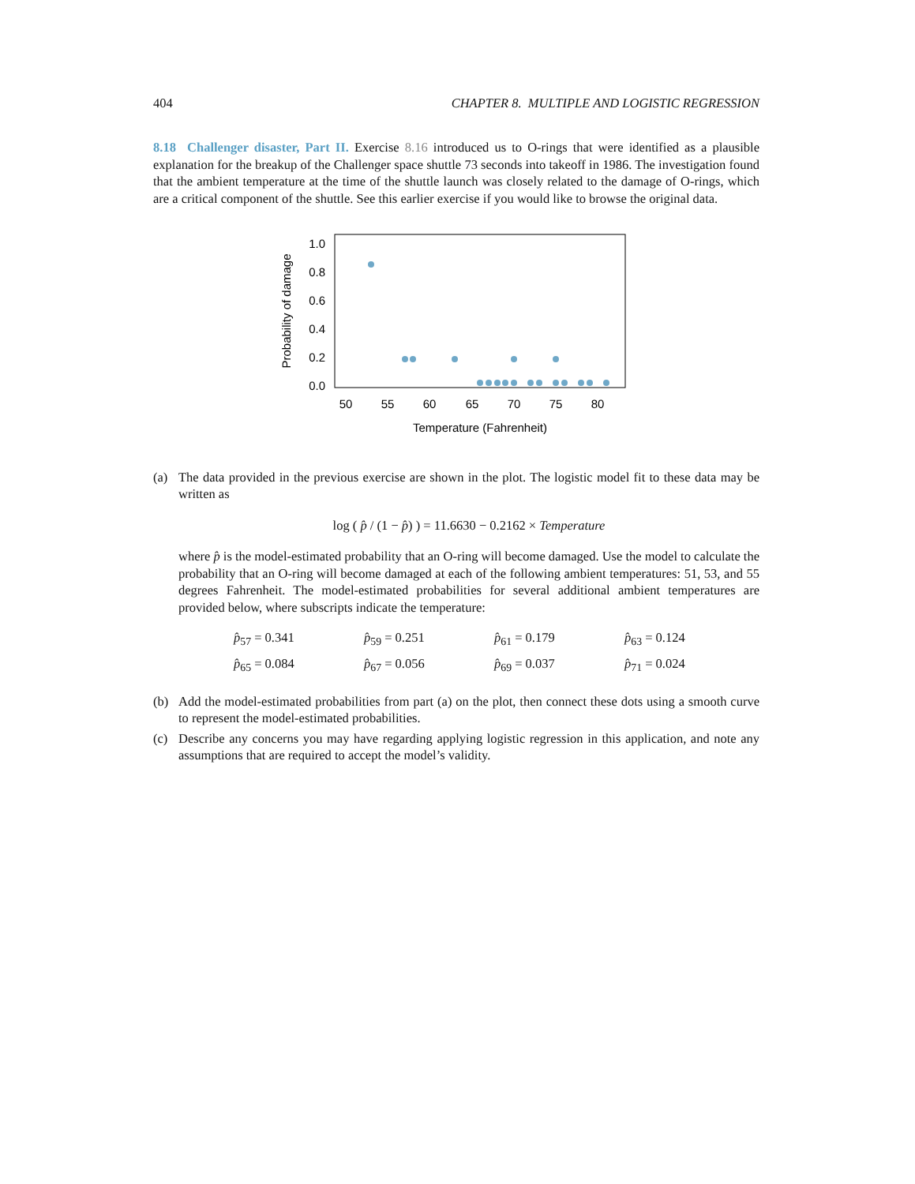404 CHAPTER 8. MULTIPLE AND LOGISTIC REGRESSION
8.18 Challenger disaster, Part II. Exercise 8.16 introduced us to O-rings that were identified as a plausible explanation for the breakup of the Challenger space shuttle 73 seconds into takeoff in 1986. The investigation found that the ambient temperature at the time of the shuttle launch was closely related to the damage of O-rings, which are a critical component of the shuttle. See this earlier exercise if you would like to browse the original data.
1.0
0.8
0.6
0.4
0.2
0.0
50
55
60
65
70
75
80
Temperature (Fahrenheit)
Probability of damage
(a) The data provided in the previous exercise are shown in the plot. The logistic model fit to these data may be written as
log ( p̂ / (1 − p̂) ) = 11.6630 − 0.2162 × Temperature
where p̂ is the model-estimated probability that an O-ring will become damaged. Use the model to calculate the probability that an O-ring will become damaged at each of the following ambient temperatures: 51, 53, and 55 degrees Fahrenheit. The model-estimated probabilities for several additional ambient temperatures are provided below, where subscripts indicate the temperature:
| p̂<sub>57</sub> = 0.341 | p̂<sub>59</sub> = 0.251 | p̂<sub>61</sub> = 0.179 | p̂<sub>63</sub> = 0.124 |
| p̂<sub>65</sub> = 0.084 | p̂<sub>67</sub> = 0.056 | p̂<sub>69</sub> = 0.037 | p̂<sub>71</sub> = 0.024 |
(b) Add the model-estimated probabilities from part (a) on the plot, then connect these dots using a smooth curve to represent the model-estimated probabilities.
(c) Describe any concerns you may have regarding applying logistic regression in this application, and note any assumptions that are required to accept the model’s validity.